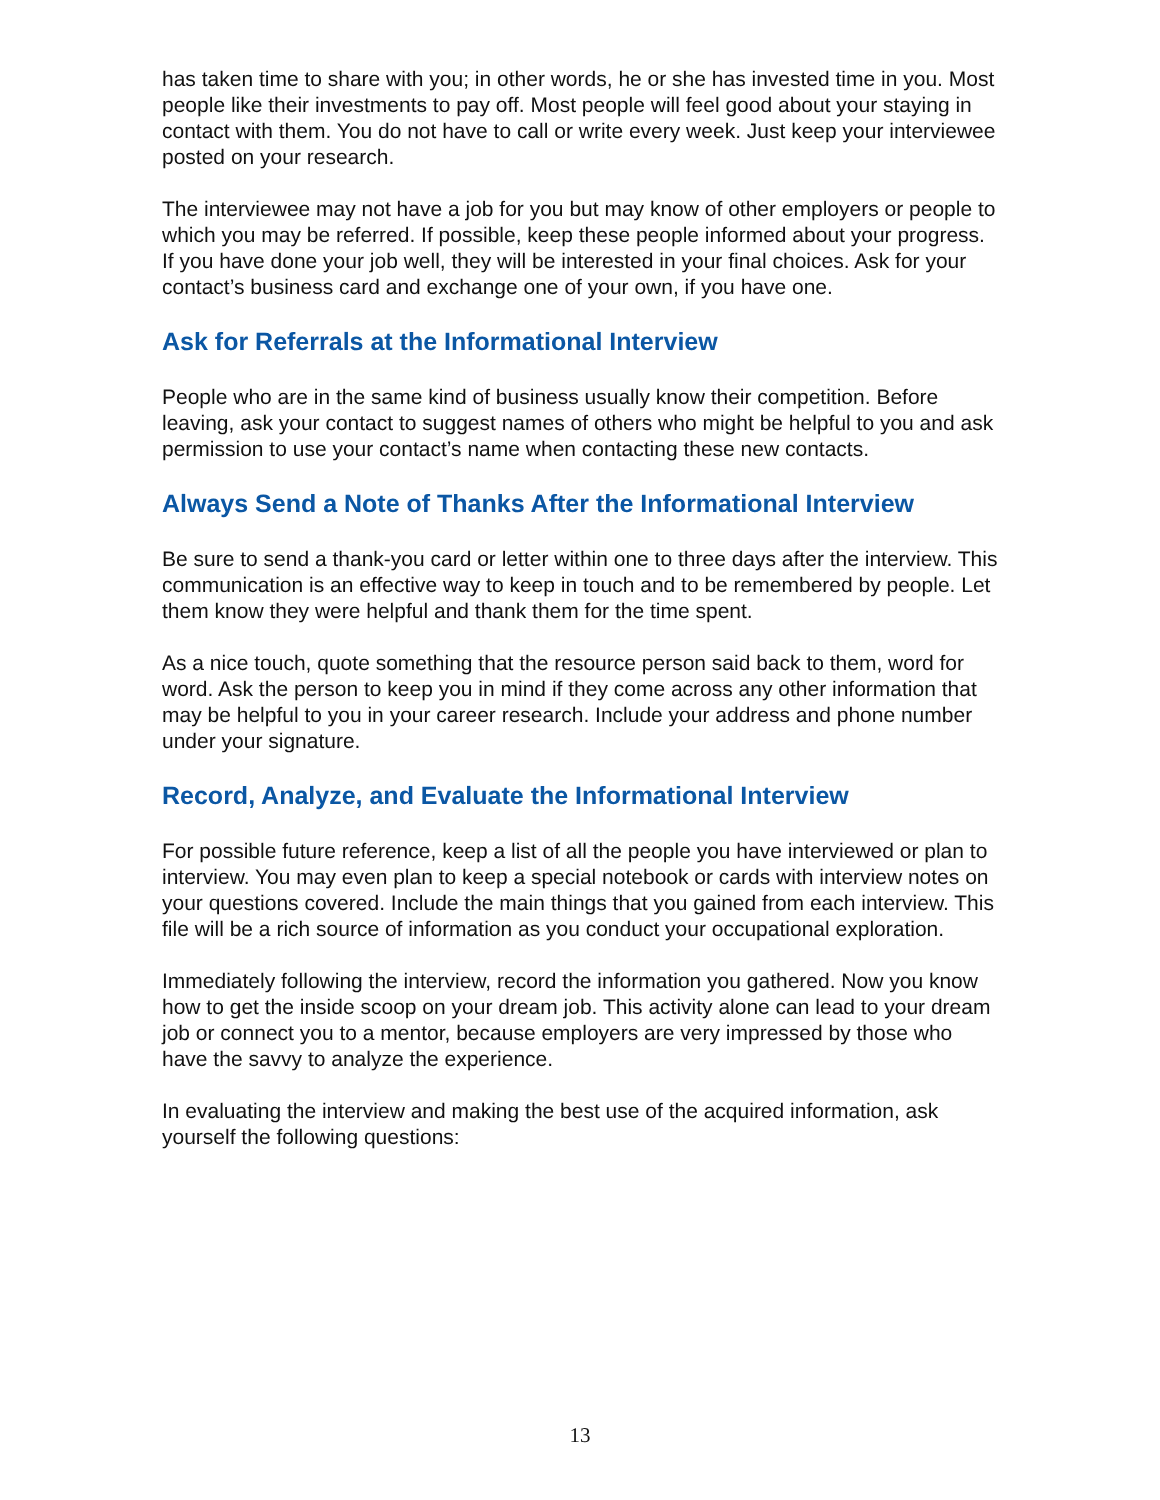has taken time to share with you; in other words, he or she has invested time in you. Most people like their investments to pay off. Most people will feel good about your staying in contact with them. You do not have to call or write every week. Just keep your interviewee posted on your research.
The interviewee may not have a job for you but may know of other employers or people to which you may be referred. If possible, keep these people informed about your progress. If you have done your job well, they will be interested in your final choices. Ask for your contact’s business card and exchange one of your own, if you have one.
Ask for Referrals at the Informational Interview
People who are in the same kind of business usually know their competition. Before leaving, ask your contact to suggest names of others who might be helpful to you and ask permission to use your contact’s name when contacting these new contacts.
Always Send a Note of Thanks After the Informational Interview
Be sure to send a thank-you card or letter within one to three days after the interview. This communication is an effective way to keep in touch and to be remembered by people. Let them know they were helpful and thank them for the time spent.
As a nice touch, quote something that the resource person said back to them, word for word. Ask the person to keep you in mind if they come across any other information that may be helpful to you in your career research. Include your address and phone number under your signature.
Record, Analyze, and Evaluate the Informational Interview
For possible future reference, keep a list of all the people you have interviewed or plan to interview. You may even plan to keep a special notebook or cards with interview notes on your questions covered. Include the main things that you gained from each interview. This file will be a rich source of information as you conduct your occupational exploration.
Immediately following the interview, record the information you gathered. Now you know how to get the inside scoop on your dream job. This activity alone can lead to your dream job or connect you to a mentor, because employers are very impressed by those who have the savvy to analyze the experience.
In evaluating the interview and making the best use of the acquired information, ask yourself the following questions:
13